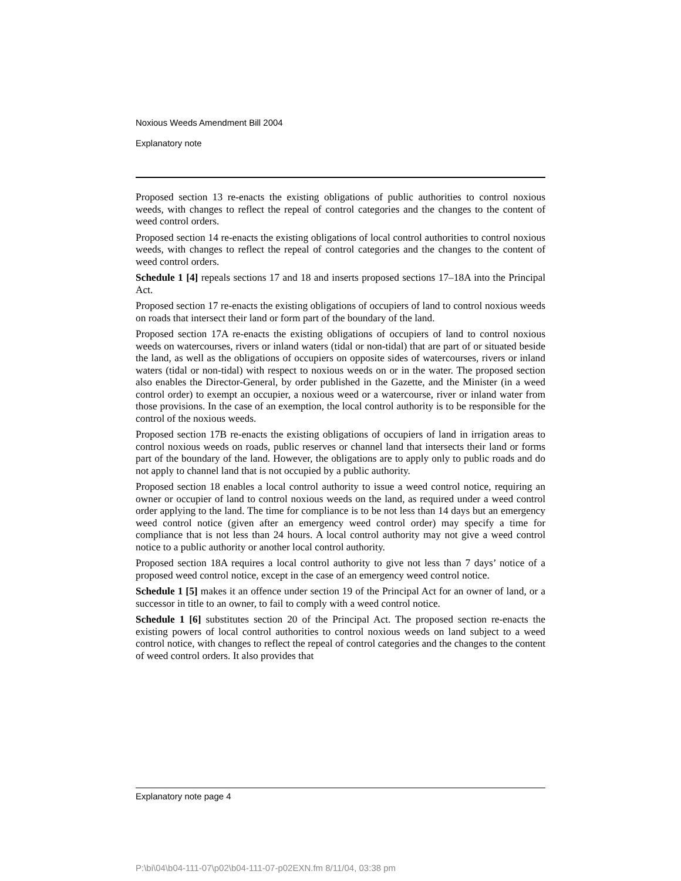Noxious Weeds Amendment Bill 2004
Explanatory note
Proposed section 13 re-enacts the existing obligations of public authorities to control noxious weeds, with changes to reflect the repeal of control categories and the changes to the content of weed control orders.
Proposed section 14 re-enacts the existing obligations of local control authorities to control noxious weeds, with changes to reflect the repeal of control categories and the changes to the content of weed control orders.
Schedule 1 [4] repeals sections 17 and 18 and inserts proposed sections 17–18A into the Principal Act.
Proposed section 17 re-enacts the existing obligations of occupiers of land to control noxious weeds on roads that intersect their land or form part of the boundary of the land.
Proposed section 17A re-enacts the existing obligations of occupiers of land to control noxious weeds on watercourses, rivers or inland waters (tidal or non-tidal) that are part of or situated beside the land, as well as the obligations of occupiers on opposite sides of watercourses, rivers or inland waters (tidal or non-tidal) with respect to noxious weeds on or in the water. The proposed section also enables the Director-General, by order published in the Gazette, and the Minister (in a weed control order) to exempt an occupier, a noxious weed or a watercourse, river or inland water from those provisions. In the case of an exemption, the local control authority is to be responsible for the control of the noxious weeds.
Proposed section 17B re-enacts the existing obligations of occupiers of land in irrigation areas to control noxious weeds on roads, public reserves or channel land that intersects their land or forms part of the boundary of the land. However, the obligations are to apply only to public roads and do not apply to channel land that is not occupied by a public authority.
Proposed section 18 enables a local control authority to issue a weed control notice, requiring an owner or occupier of land to control noxious weeds on the land, as required under a weed control order applying to the land. The time for compliance is to be not less than 14 days but an emergency weed control notice (given after an emergency weed control order) may specify a time for compliance that is not less than 24 hours. A local control authority may not give a weed control notice to a public authority or another local control authority.
Proposed section 18A requires a local control authority to give not less than 7 days’ notice of a proposed weed control notice, except in the case of an emergency weed control notice.
Schedule 1 [5] makes it an offence under section 19 of the Principal Act for an owner of land, or a successor in title to an owner, to fail to comply with a weed control notice.
Schedule 1 [6] substitutes section 20 of the Principal Act. The proposed section re-enacts the existing powers of local control authorities to control noxious weeds on land subject to a weed control notice, with changes to reflect the repeal of control categories and the changes to the content of weed control orders. It also provides that
Explanatory note page 4
P:\bi\04\b04-111-07\p02\b04-111-07-p02EXN.fm 8/11/04, 03:38 pm